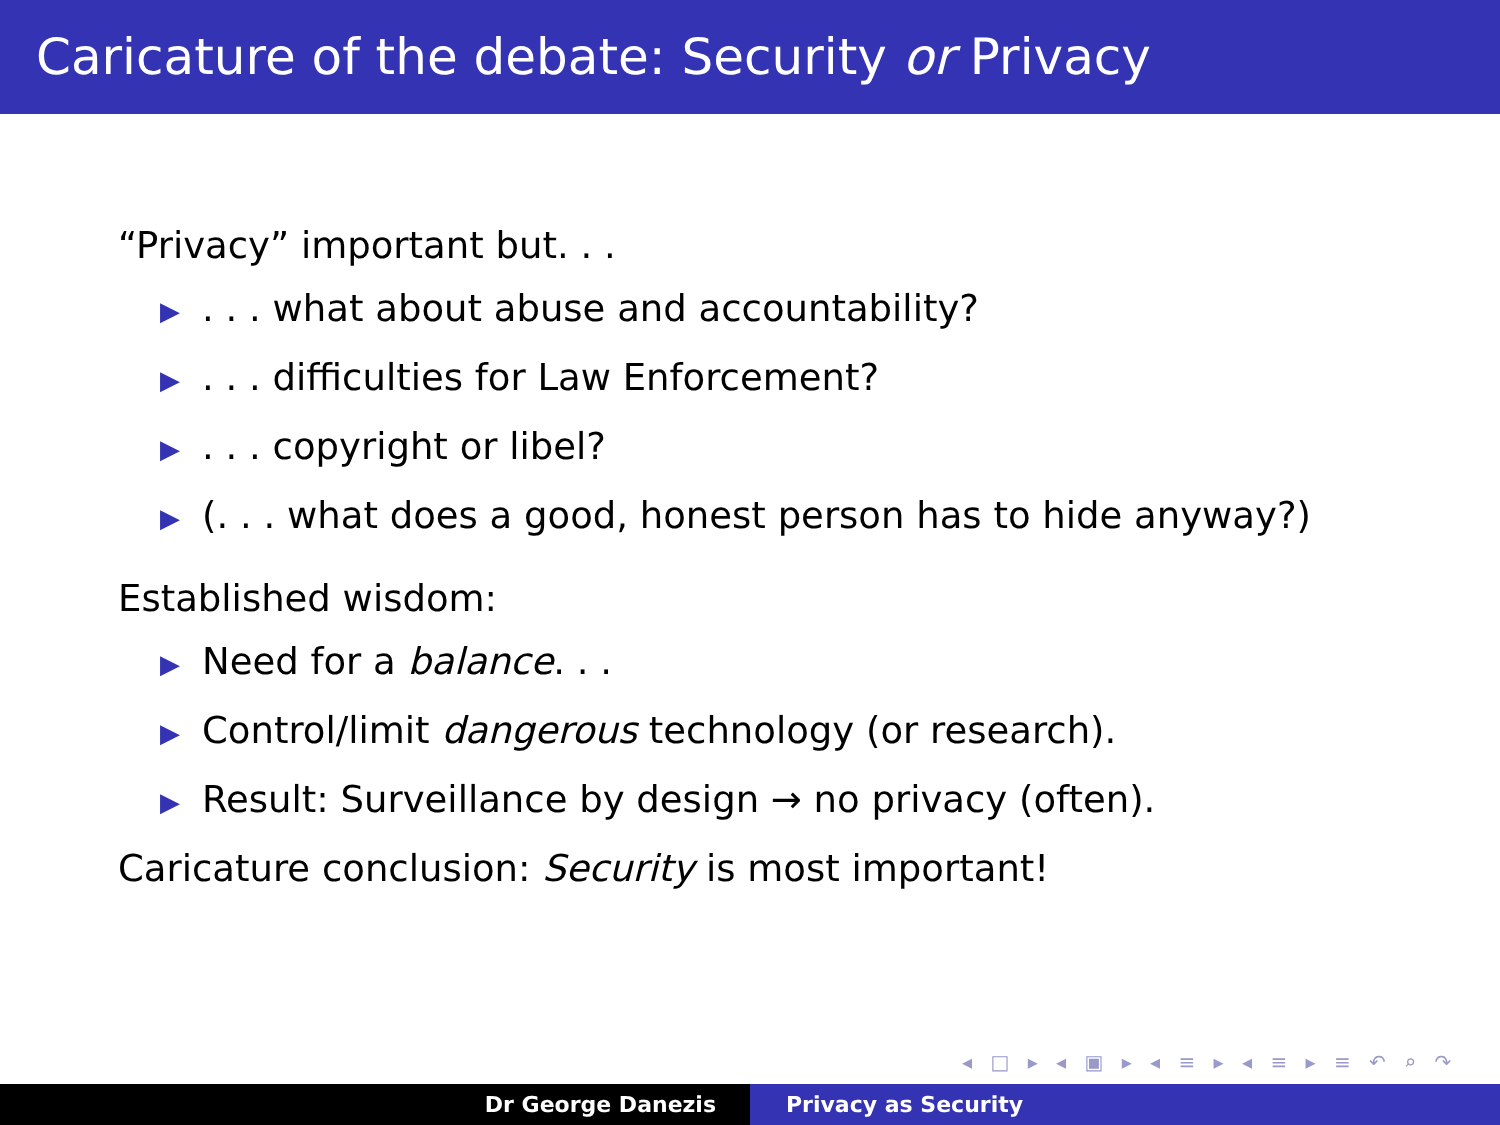Caricature of the debate: Security or Privacy
“Privacy” important but. . .
▶. . . what about abuse and accountability?
▶. . . difficulties for Law Enforcement?
▶. . . copyright or libel?
▶ (. . . what does a good, honest person has to hide anyway?)
Established wisdom:
▶ Need for a balance. . .
▶ Control/limit dangerous technology (or research).
▶ Result: Surveillance by design → no privacy (often).
Caricature conclusion: Security is most important!
◂ □ ▸ ◂ ▣ ▸ ◂ ≡ ▸ ◂ ≡ ▸ ≡ ↶ ⌕ ↷
Dr George Danezis Privacy as Security